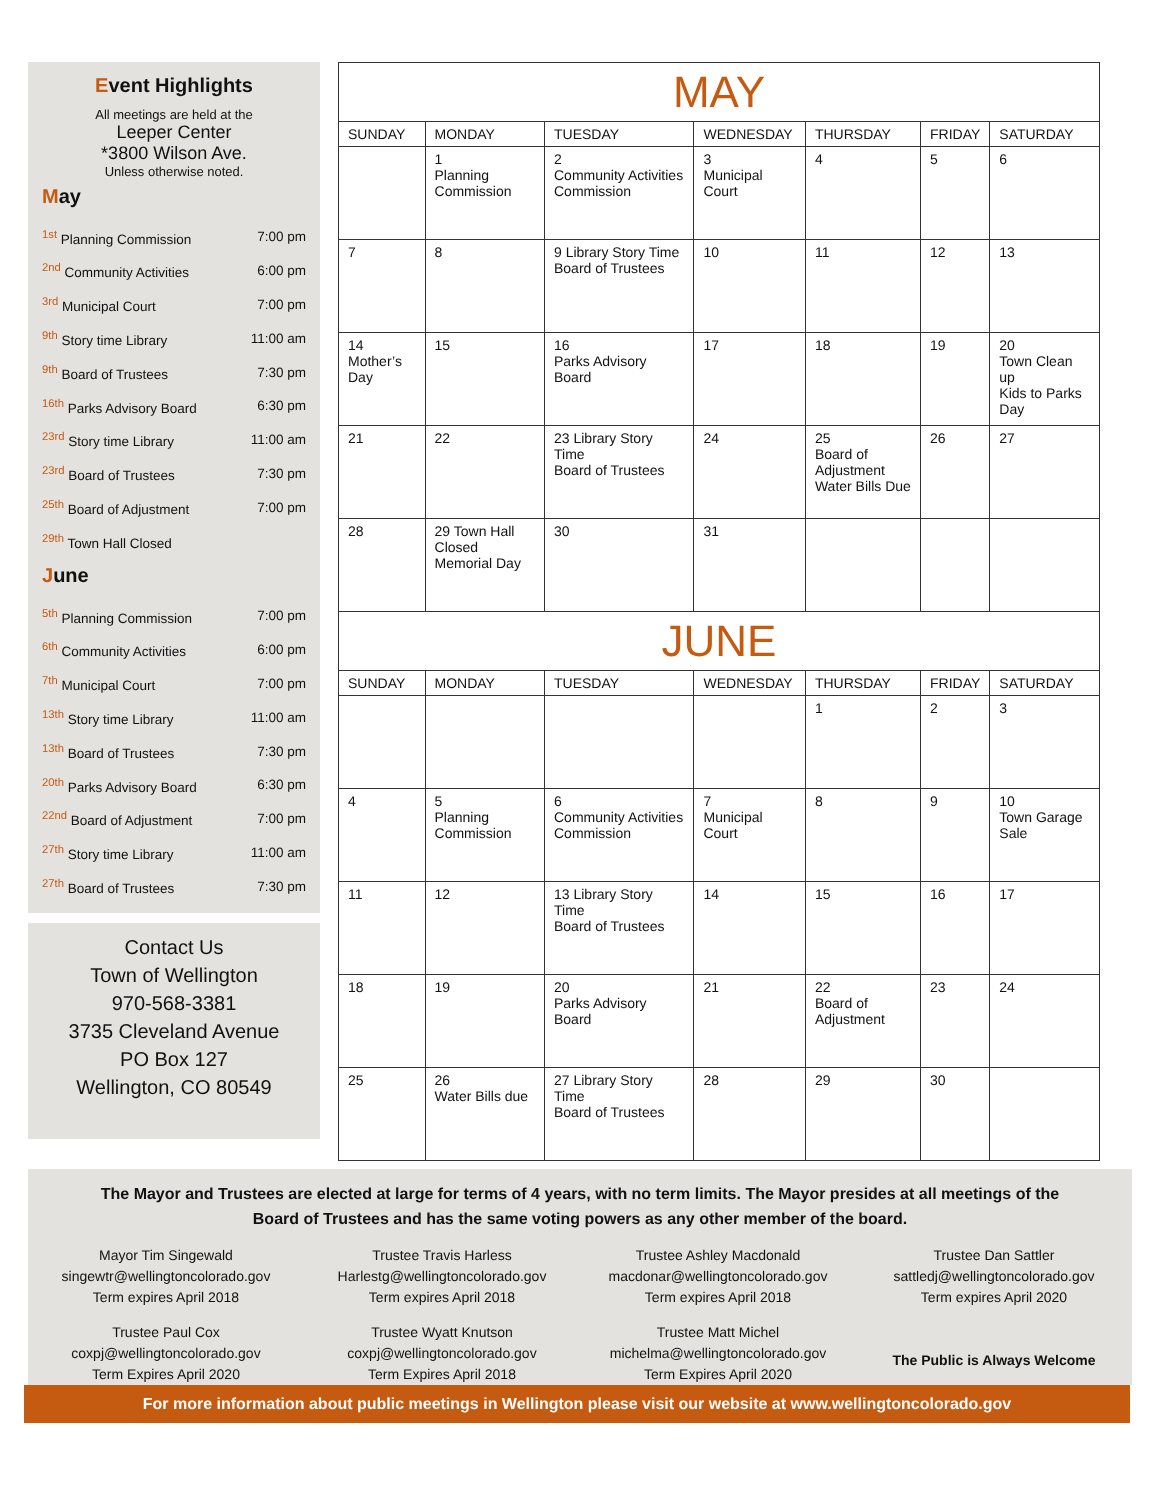Event Highlights
All meetings are held at the
Leeper Center
*3800 Wilson Ave.
Unless otherwise noted.
May
<sup>1st</sup> Planning Commission 7:00 pm
<sup>2nd</sup> Community Activities 6:00 pm
<sup>3rd</sup> Municipal Court 7:00 pm
<sup>9th</sup> Story time Library 11:00 am
<sup>9th</sup> Board of Trustees 7:30 pm
<sup>16th</sup> Parks Advisory Board 6:30 pm
<sup>23rd</sup> Story time Library 11:00 am
<sup>23rd</sup> Board of Trustees 7:30 pm
<sup>25th</sup> Board of Adjustment 7:00 pm
<sup>29th</sup> Town Hall Closed
June
<sup>5th</sup> Planning Commission 7:00 pm
<sup>6th</sup> Community Activities 6:00 pm
<sup>7th</sup> Municipal Court 7:00 pm
<sup>13th</sup> Story time Library 11:00 am
<sup>13th</sup> Board of Trustees 7:30 pm
<sup>20th</sup> Parks Advisory Board 6:30 pm
<sup>22nd</sup> Board of Adjustment 7:00 pm
<sup>27th</sup> Story time Library 11:00 am
<sup>27th</sup> Board of Trustees 7:30 pm
Contact Us
Town of Wellington
970-568-3381
3735 Cleveland Avenue
PO Box 127
Wellington, CO 80549
| MAY | | | | | | |
| --- | --- | --- | --- | --- | --- | --- |
| SUNDAY | MONDAY | TUESDAY | WEDNESDAY | THURSDAY | FRIDAY | SATURDAY |
| | 1 Planning Commission | 2 Community Activities Commission | 3 Municipal Court | 4 | 5 | 6 |
| 7 | 8 | 9 Library Story Time Board of Trustees | 10 | 11 | 12 | 13 |
| 14 Mother’s Day | 15 | 16 Parks Advisory Board | 17 | 18 | 19 | 20 Town Clean up Kids to Parks Day |
| 21 | 22 | 23 Library Story Time Board of Trustees | 24 | 25 Board of Adjustment Water Bills Due | 26 | 27 |
| 28 | 29 Town Hall Closed Memorial Day | 30 | 31 | | | |
| JUNE | | | | | | |
| SUNDAY | MONDAY | TUESDAY | WEDNESDAY | THURSDAY | FRIDAY | SATURDAY |
| | | | | 1 | 2 | 3 |
| 4 | 5 Planning Commission | 6 Community Activities Commission | 7 Municipal Court | 8 | 9 | 10 Town Garage Sale |
| 11 | 12 | 13 Library Story Time Board of Trustees | 14 | 15 | 16 | 17 |
| 18 | 19 | 20 Parks Advisory Board | 21 | 22 Board of Adjustment | 23 | 24 |
| 25 | 26 Water Bills due | 27 Library Story Time Board of Trustees | 28 | 29 | 30 | |
The Mayor and Trustees are elected at large for terms of 4 years, with no term limits. The Mayor presides at all meetings of the
Board of Trustees and has the same voting powers as any other member of the board.
Mayor Tim Singewald
singewtr@wellingtoncolorado.gov
Term expires April 2018
Trustee Travis Harless
Harlestg@wellingtoncolorado.gov
Term expires April 2018
Trustee Ashley Macdonald
macdonar@wellingtoncolorado.gov
Term expires April 2018
Trustee Dan Sattler
sattledj@wellingtoncolorado.gov
Term expires April 2020
Trustee Paul Cox
coxpj@wellingtoncolorado.gov
Term Expires April 2020
Trustee Wyatt Knutson
coxpj@wellingtoncolorado.gov
Term Expires April 2018
Trustee Matt Michel
michelma@wellingtoncolorado.gov
Term Expires April 2020
The Public is Always Welcome
For more information about public meetings in Wellington please visit our website at www.wellingtoncolorado.gov